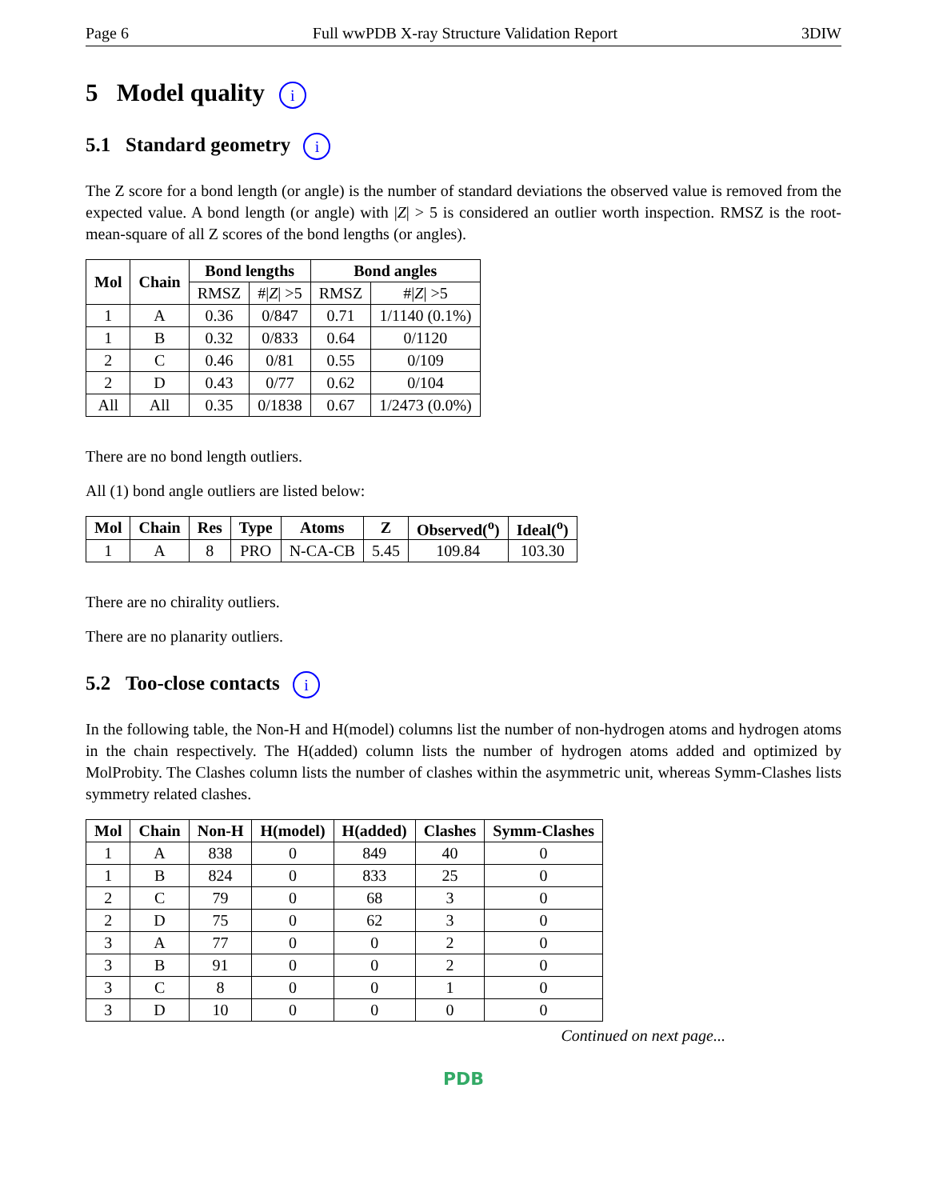Page 6 Full wwPDB X-ray Structure Validation Report 3DIW
5 Model quality i
5.1 Standard geometry i
The Z score for a bond length (or angle) is the number of standard deviations the observed value is removed from the expected value. A bond length (or angle) with |Z| > 5 is considered an outlier worth inspection. RMSZ is the root-mean-square of all Z scores of the bond lengths (or angles).
| Mol | Chain | Bond lengths | | Bond angles | |
| --- | --- | --- | --- | --- | --- |
| | | RMSZ | #/ Z / >5 | RMSZ | #/ Z / >5 |
| 1 | A | 0.36 | 0/847 | 0.71 | 1/1140 (0.1%) |
| 1 | B | 0.32 | 0/833 | 0.64 | 0/1120 |
| 2 | C | 0.46 | 0/81 | 0.55 | 0/109 |
| 2 | D | 0.43 | 0/77 | 0.62 | 0/104 |
| All | All | 0.35 | 0/1838 | 0.67 | 1/2473 (0.0%) |
There are no bond length outliers.
All (1) bond angle outliers are listed below:
| Mol | Chain | Res | Type | Atoms | Z | Observed(<sup>o</sup>) | Ideal(<sup>o</sup>) |
| --- | --- | --- | --- | --- | --- | --- | --- |
| 1 | A | 8 | PRO | N-CA-CB | 5.45 | 109.84 | 103.30 |
There are no chirality outliers.
There are no planarity outliers.
5.2 Too-close contacts i
In the following table, the Non-H and H(model) columns list the number of non-hydrogen atoms and hydrogen atoms in the chain respectively. The H(added) column lists the number of hydrogen atoms added and optimized by MolProbity. The Clashes column lists the number of clashes within the asymmetric unit, whereas Symm-Clashes lists symmetry related clashes.
| Mol | Chain | Non-H | H(model) | H(added) | Clashes | Symm-Clashes |
| --- | --- | --- | --- | --- | --- | --- |
| 1 | A | 838 | 0 | 849 | 40 | 0 |
| 1 | B | 824 | 0 | 833 | 25 | 0 |
| 2 | C | 79 | 0 | 68 | 3 | 0 |
| 2 | D | 75 | 0 | 62 | 3 | 0 |
| 3 | A | 77 | 0 | 0 | 2 | 0 |
| 3 | B | 91 | 0 | 0 | 2 | 0 |
| 3 | C | 8 | 0 | 0 | 1 | 0 |
| 3 | D | 10 | 0 | 0 | 0 | 0 |
Continued on next page...
PDB